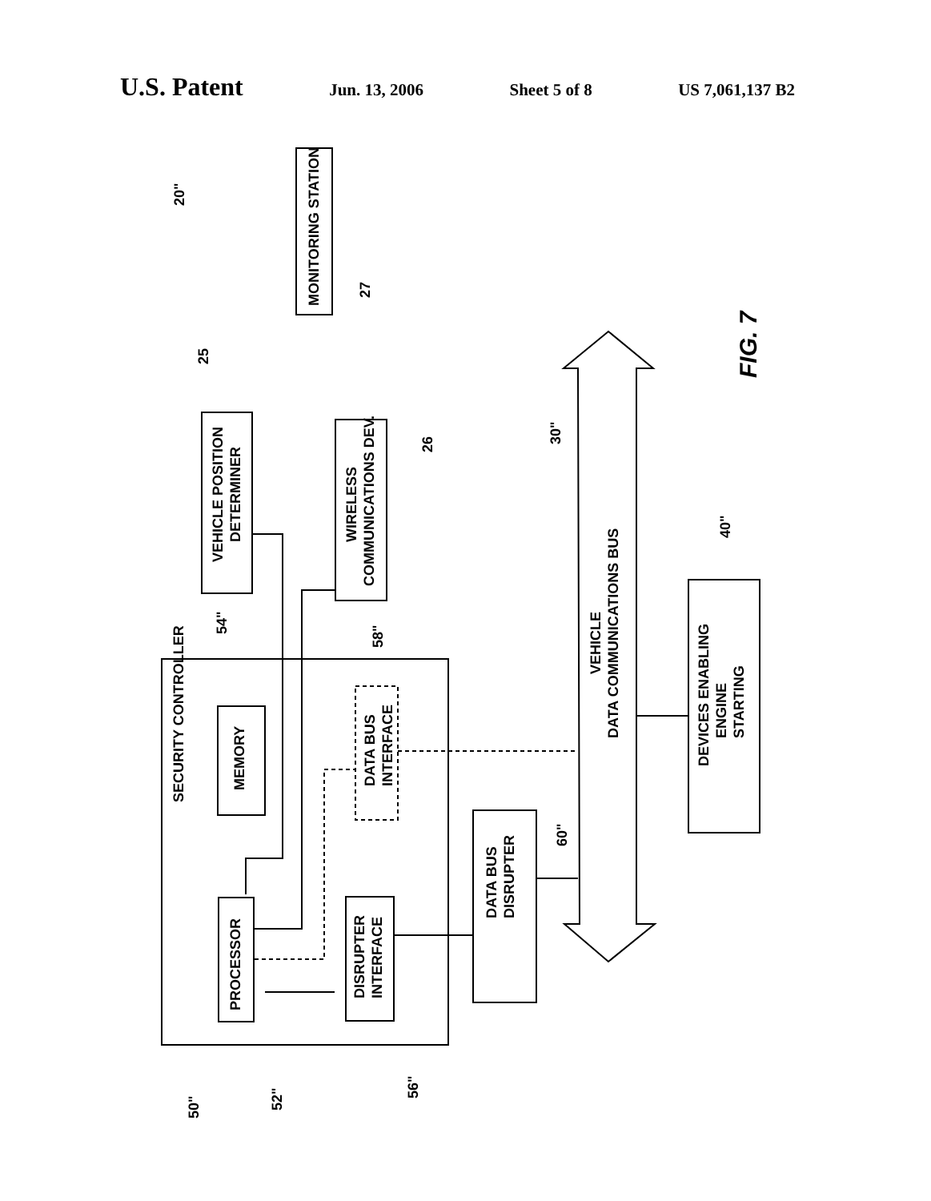U.S. Patent Jun. 13, 2006 Sheet 5 of 8 US 7,061,137 B2
MONITORING STATION
VEHICLE POSITION
DETERMINER
WIRELESS
COMMUNICATIONS DEV.
SECURITY CONTROLLER
MEMORY
PROCESSOR
DISRUPTER
INTERFACE
DATA BUS
INTERFACE
DATA BUS
DISRUPTER
VEHICLE
DATA COMMUNICATIONS BUS
DEVICES ENABLING
ENGINE
STARTING
20"
27
25
26
30"
40"
54"
58"
60"
50"
52"
56"
FIG. 7